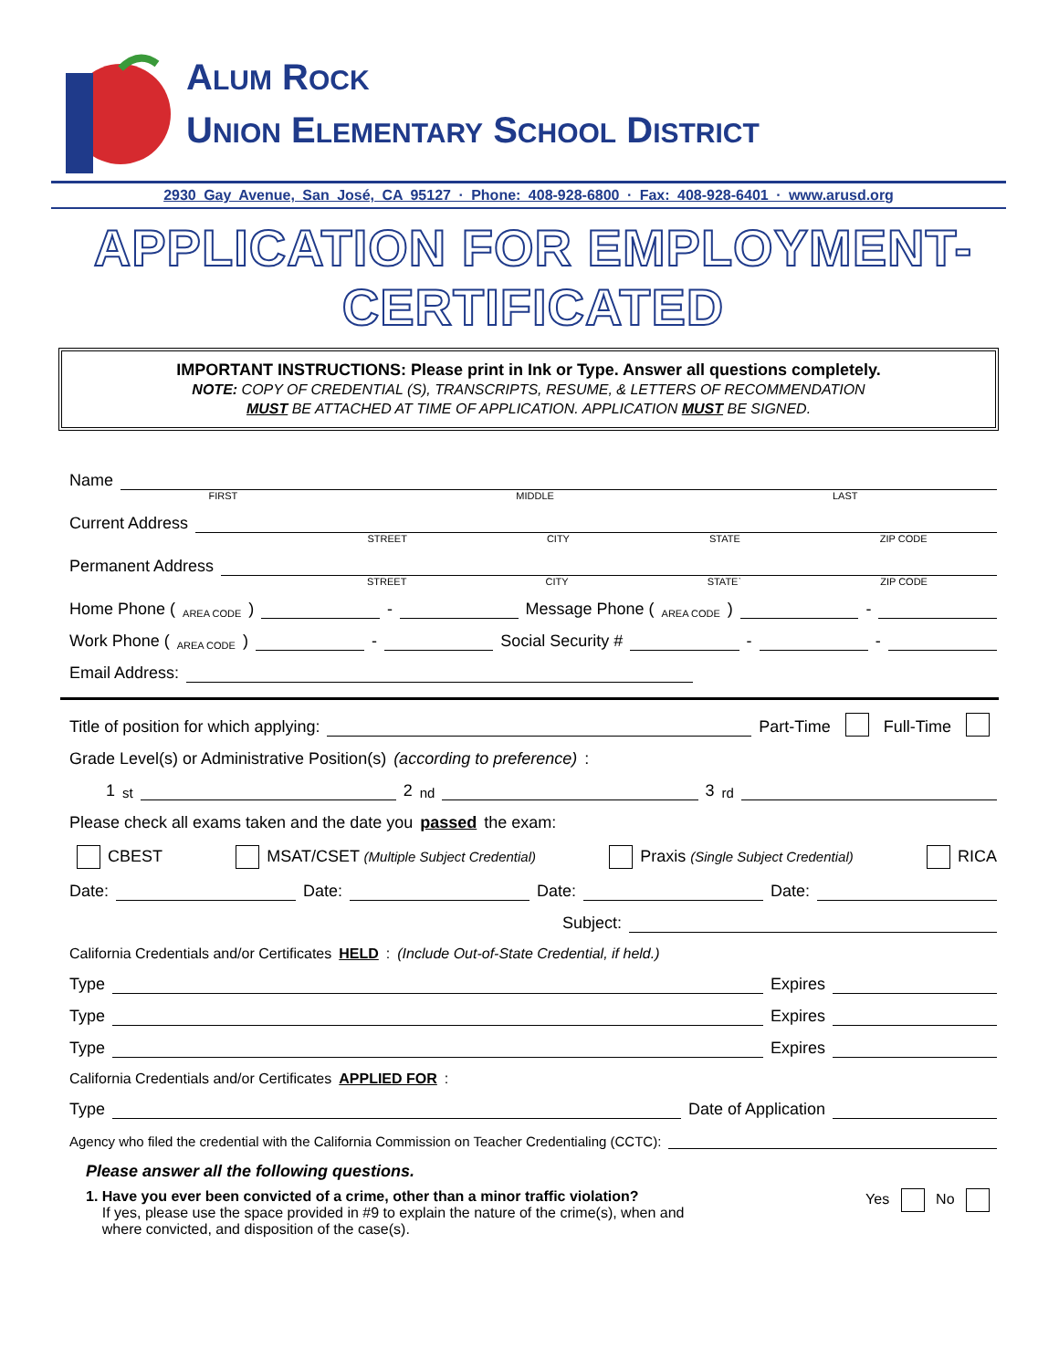ALUM ROCK
UNION ELEMENTARY SCHOOL DISTRICT
2930 Gay Avenue, San José, CA 95127 · Phone: 408-928-6800 · Fax: 408-928-6401 · www.arusd.org
APPLICATION FOR EMPLOYMENT-CERTIFICATED
IMPORTANT INSTRUCTIONS: Please print in Ink or Type. Answer all questions completely.
NOTE: COPY OF CREDENTIAL (S), TRANSCRIPTS, RESUME, & LETTERS OF RECOMMENDATION
MUST BE ATTACHED AT TIME OF APPLICATION. APPLICATION MUST BE SIGNED.
Name
FIRST MIDDLE LAST
Current Address
STREET CITY STATE ZIP CODE
Permanent Address
STREET CITY STATE` ZIP CODE
Home Phone ( AREA CODE ) - Message Phone ( AREA CODE ) -
Work Phone ( AREA CODE ) - Social Security # - -
Email Address:
Title of position for which applying: Part-Time Full-Time
Grade Level(s) or Administrative Position(s) (according to preference):
1<sup>st</sup> 2<sup>nd</sup> 3<sup>rd</sup>
Please check all exams taken and the date you passed the exam:
CBEST MSAT/CSET (Multiple Subject Credential) Praxis (Single Subject Credential) RICA
Date: Date: Date: Date:
Subject:
California Credentials and/or Certificates HELD: (Include Out-of-State Credential, if held.)
Type Expires
Type Expires
Type Expires
California Credentials and/or Certificates APPLIED FOR:
Type Date of Application
Agency who filed the credential with the California Commission on Teacher Credentialing (CCTC):
Please answer all the following questions.
1. Have you ever been convicted of a crime, other than a minor traffic violation?
If yes, please use the space provided in #9 to explain the nature of the crime(s), when and
where convicted, and disposition of the case(s).
Yes No